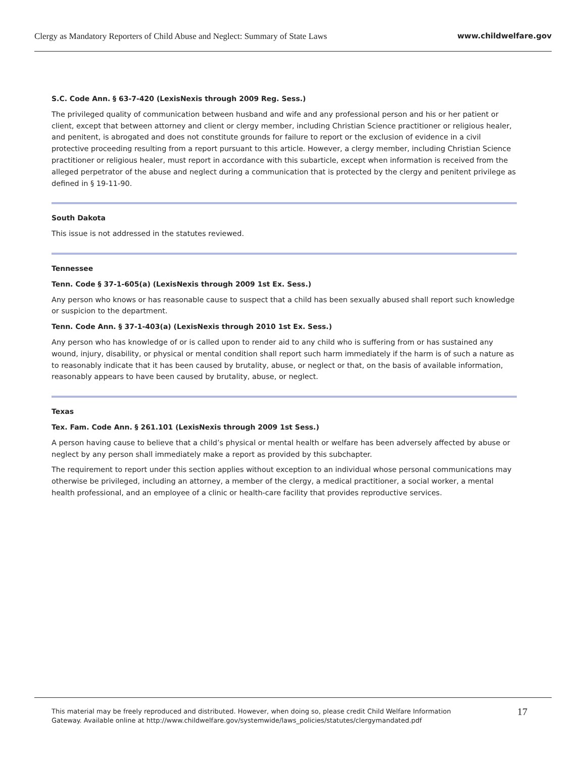Clergy as Mandatory Reporters of Child Abuse and Neglect: Summary of State Laws www.childwelfare.gov
S.C. Code Ann. § 63-7-420 (LexisNexis through 2009 Reg. Sess.)
The privileged quality of communication between husband and wife and any professional person and his or her patient or client, except that between attorney and client or clergy member, including Christian Science practitioner or religious healer, and penitent, is abrogated and does not constitute grounds for failure to report or the exclusion of evidence in a civil protective proceeding resulting from a report pursuant to this article. However, a clergy member, including Christian Science practitioner or religious healer, must report in accordance with this subarticle, except when information is received from the alleged perpetrator of the abuse and neglect during a communication that is protected by the clergy and penitent privilege as defined in § 19-11-90.
South Dakota
This issue is not addressed in the statutes reviewed.
Tennessee
Tenn. Code § 37-1-605(a) (LexisNexis through 2009 1st Ex. Sess.)
Any person who knows or has reasonable cause to suspect that a child has been sexually abused shall report such knowledge or suspicion to the department.
Tenn. Code Ann. § 37-1-403(a) (LexisNexis through 2010 1st Ex. Sess.)
Any person who has knowledge of or is called upon to render aid to any child who is suffering from or has sustained any wound, injury, disability, or physical or mental condition shall report such harm immediately if the harm is of such a nature as to reasonably indicate that it has been caused by brutality, abuse, or neglect or that, on the basis of available information, reasonably appears to have been caused by brutality, abuse, or neglect.
Texas
Tex. Fam. Code Ann. § 261.101 (LexisNexis through 2009 1st Sess.)
A person having cause to believe that a child’s physical or mental health or welfare has been adversely affected by abuse or neglect by any person shall immediately make a report as provided by this subchapter.
The requirement to report under this section applies without exception to an individual whose personal communications may otherwise be privileged, including an attorney, a member of the clergy, a medical practitioner, a social worker, a mental health professional, and an employee of a clinic or health-care facility that provides reproductive services.
This material may be freely reproduced and distributed. However, when doing so, please credit Child Welfare Information
Gateway. Available online at http://www.childwelfare.gov/systemwide/laws_policies/statutes/clergymandated.pdf 17